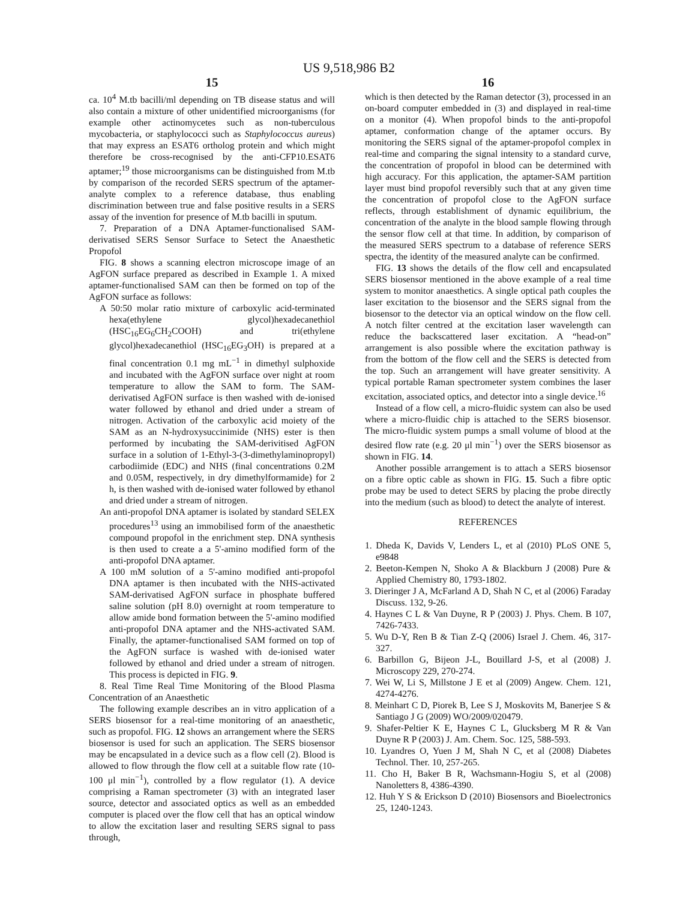US 9,518,986 B2
15
ca. 10<sup>4</sup> M.tb bacilli/ml depending on TB disease status and will also contain a mixture of other unidentified microorganisms (for example other actinomycetes such as non-tuberculous mycobacteria, or staphylococci such as Staphylococcus aureus) that may express an ESAT6 ortholog protein and which might therefore be cross-recognised by the anti-CFP10.ESAT6 aptamer;<sup>19</sup> those microorganisms can be distinguished from M.tb by comparison of the recorded SERS spectrum of the aptamer-analyte complex to a reference database, thus enabling discrimination between true and false positive results in a SERS assay of the invention for presence of M.tb bacilli in sputum.
7. Preparation of a DNA Aptamer-functionalised SAM-derivatised SERS Sensor Surface to Setect the Anaesthetic Propofol
FIG. 8 shows a scanning electron microscope image of an AgFON surface prepared as described in Example 1. A mixed aptamer-functionalised SAM can then be formed on top of the AgFON surface as follows:
A 50:50 molar ratio mixture of carboxylic acid-terminated hexa(ethylene glycol)hexadecanethiol (HSC<sub>16</sub>EG<sub>6</sub>CH<sub>2</sub>COOH) and tri(ethylene glycol)hexadecanethiol (HSC<sub>16</sub>EG<sub>3</sub>OH) is prepared at a final concentration 0.1 mg mL<sup>−1</sup> in dimethyl sulphoxide and incubated with the AgFON surface over night at room temperature to allow the SAM to form. The SAM-derivatised AgFON surface is then washed with de-ionised water followed by ethanol and dried under a stream of nitrogen. Activation of the carboxylic acid moiety of the SAM as an N-hydroxysuccinimide (NHS) ester is then performed by incubating the SAM-derivitised AgFON surface in a solution of 1-Ethyl-3-(3-dimethylaminopropyl) carbodiimide (EDC) and NHS (final concentrations 0.2M and 0.05M, respectively, in dry dimethylformamide) for 2 h, is then washed with de-ionised water followed by ethanol and dried under a stream of nitrogen.
An anti-propofol DNA aptamer is isolated by standard SELEX procedures<sup>13</sup> using an immobilised form of the anaesthetic compound propofol in the enrichment step. DNA synthesis is then used to create a a 5'-amino modified form of the anti-propofol DNA aptamer.
A 100 mM solution of a 5'-amino modified anti-propofol DNA aptamer is then incubated with the NHS-activated SAM-derivatised AgFON surface in phosphate buffered saline solution (pH 8.0) overnight at room temperature to allow amide bond formation between the 5'-amino modified anti-propofol DNA aptamer and the NHS-activated SAM. Finally, the aptamer-functionalised SAM formed on top of the AgFON surface is washed with de-ionised water followed by ethanol and dried under a stream of nitrogen. This process is depicted in FIG. 9.
8. Real Time Real Time Monitoring of the Blood Plasma Concentration of an Anaesthetic
The following example describes an in vitro application of a SERS biosensor for a real-time monitoring of an anaesthetic, such as propofol. FIG. 12 shows an arrangement where the SERS biosensor is used for such an application. The SERS biosensor may be encapsulated in a device such as a flow cell (2). Blood is allowed to flow through the flow cell at a suitable flow rate (10-100 μl min<sup>−1</sup>), controlled by a flow regulator (1). A device comprising a Raman spectrometer (3) with an integrated laser source, detector and associated optics as well as an embedded computer is placed over the flow cell that has an optical window to allow the excitation laser and resulting SERS signal to pass through,
16
which is then detected by the Raman detector (3), processed in an on-board computer embedded in (3) and displayed in real-time on a monitor (4). When propofol binds to the anti-propofol aptamer, conformation change of the aptamer occurs. By monitoring the SERS signal of the aptamer-propofol complex in real-time and comparing the signal intensity to a standard curve, the concentration of propofol in blood can be determined with high accuracy. For this application, the aptamer-SAM partition layer must bind propofol reversibly such that at any given time the concentration of propofol close to the AgFON surface reflects, through establishment of dynamic equilibrium, the concentration of the analyte in the blood sample flowing through the sensor flow cell at that time. In addition, by comparison of the measured SERS spectrum to a database of reference SERS spectra, the identity of the measured analyte can be confirmed.
FIG. 13 shows the details of the flow cell and encapsulated SERS biosensor mentioned in the above example of a real time system to monitor anaesthetics. A single optical path couples the laser excitation to the biosensor and the SERS signal from the biosensor to the detector via an optical window on the flow cell. A notch filter centred at the excitation laser wavelength can reduce the backscattered laser excitation. A “head-on” arrangement is also possible where the excitation pathway is from the bottom of the flow cell and the SERS is detected from the top. Such an arrangement will have greater sensitivity. A typical portable Raman spectrometer system combines the laser excitation, associated optics, and detector into a single device.<sup>16</sup>
Instead of a flow cell, a micro-fluidic system can also be used where a micro-fluidic chip is attached to the SERS biosensor. The micro-fluidic system pumps a small volume of blood at the desired flow rate (e.g. 20 μl min<sup>−1</sup>) over the SERS biosensor as shown in FIG. 14.
Another possible arrangement is to attach a SERS biosensor on a fibre optic cable as shown in FIG. 15. Such a fibre optic probe may be used to detect SERS by placing the probe directly into the medium (such as blood) to detect the analyte of interest.
REFERENCES
1. Dheda K, Davids V, Lenders L, et al (2010) PLoS ONE 5, e9848
2. Beeton-Kempen N, Shoko A & Blackburn J (2008) Pure & Applied Chemistry 80, 1793-1802.
3. Dieringer J A, McFarland A D, Shah N C, et al (2006) Faraday Discuss. 132, 9-26.
4. Haynes C L & Van Duyne, R P (2003) J. Phys. Chem. B 107, 7426-7433.
5. Wu D-Y, Ren B & Tian Z-Q (2006) Israel J. Chem. 46, 317-327.
6. Barbillon G, Bijeon J-L, Bouillard J-S, et al (2008) J. Microscopy 229, 270-274.
7. Wei W, Li S, Millstone J E et al (2009) Angew. Chem. 121, 4274-4276.
8. Meinhart C D, Piorek B, Lee S J, Moskovits M, Banerjee S & Santiago J G (2009) WO/2009/020479.
9. Shafer-Peltier K E, Haynes C L, Glucksberg M R & Van Duyne R P (2003) J. Am. Chem. Soc. 125, 588-593.
10. Lyandres O, Yuen J M, Shah N C, et al (2008) Diabetes Technol. Ther. 10, 257-265.
11. Cho H, Baker B R, Wachsmann-Hogiu S, et al (2008) Nanoletters 8, 4386-4390.
12. Huh Y S & Erickson D (2010) Biosensors and Bioelectronics 25, 1240-1243.